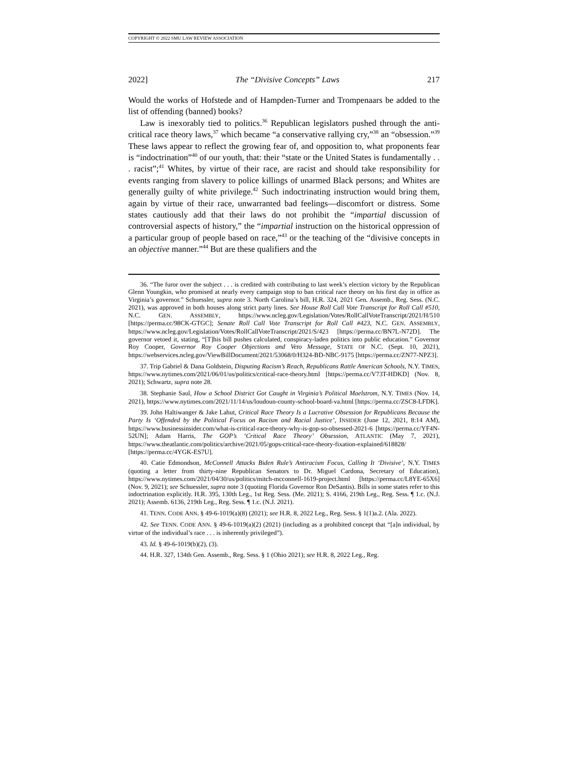COPYRIGHT © 2022 SMU LAW REVIEW ASSOCIATION
2022] The “Divisive Concepts” Laws 217
Would the works of Hofstede and of Hampden-Turner and Trompenaars be added to the list of offending (banned) books?
Law is inexorably tied to politics.<sup>36</sup> Republican legislators pushed through the anti-critical race theory laws,<sup>37</sup> which became “a conservative rallying cry,”<sup>38</sup> an “obsession.”<sup>39</sup> These laws appear to reflect the growing fear of, and opposition to, what proponents fear is “indoctrination”<sup>40</sup> of our youth, that: their “state or the United States is fundamentally . . . racist”;<sup>41</sup> Whites, by virtue of their race, are racist and should take responsibility for events ranging from slavery to police killings of unarmed Black persons; and Whites are generally guilty of white privilege.<sup>42</sup> Such indoctrinating instruction would bring them, again by virtue of their race, unwarranted bad feelings—discomfort or distress. Some states cautiously add that their laws do not prohibit the “impartial discussion of controversial aspects of history,” the “impartial instruction on the historical oppression of a particular group of people based on race,”<sup>43</sup> or the teaching of the “divisive concepts in an objective manner.”<sup>44</sup> But are these qualifiers and the
36. “The furor over the subject . . . is credited with contributing to last week’s election victory by the Republican Glenn Youngkin, who promised at nearly every campaign stop to ban critical race theory on his first day in office as Virginia’s governor.” Schuessler, supra note 3. North Carolina’s bill, H.R. 324, 2021 Gen. Assemb., Reg. Sess. (N.C. 2021), was approved in both houses along strict party lines. See House Roll Call Vote Transcript for Roll Call #510, N.C. GEN. ASSEMBLY, https://www.ncleg.gov/Legislation/Votes/RollCallVoteTranscript/2021/H/510 [https://perma.cc/98CK-GTGC]; Senate Roll Call Vote Transcript for Roll Call #423, N.C. GEN. ASSEMBLY, https://www.ncleg.gov/Legislation/Votes/RollCallVoteTranscript/2021/S/423 [https://perma.cc/BN7L-N72D]. The governor vetoed it, stating, “[T]his bill pushes calculated, conspiracy-laden politics into public education.” Governor Roy Cooper, Governor Roy Cooper Objections and Veto Message, STATE OF N.C. (Sept. 10, 2021), https://webservices.ncleg.gov/ViewBillDocument/2021/53068/0/H324-BD-NBC-9175 [https://perma.cc/ZN77-NPZ3].
37. Trip Gabriel & Dana Goldstein, Disputing Racism’s Reach, Republicans Rattle American Schools, N.Y. TIMES, https://www.nytimes.com/2021/06/01/us/politics/critical-race-theory.html [https://perma.cc/V73T-HDKD] (Nov. 8, 2021); Schwartz, supra note 28.
38. Stephanie Saul, How a School District Got Caught in Virginia’s Political Maelstrom, N.Y. TIMES (Nov. 14, 2021), https://www.nytimes.com/2021/11/14/us/loudoun-county-school-board-va.html [https://perma.cc/ZSC8-LFDK].
39. John Haltiwanger & Jake Lahut, Critical Race Theory Is a Lucrative Obsession for Republicans Because the Party Is ‘Offended by the Political Focus on Racism and Racial Justice’, INSIDER (June 12, 2021, 8:14 AM), https://www.businessinsider.com/what-is-critical-race-theory-why-is-gop-so-obsessed-2021-6 [https://perma.cc/YF4N-52UN]; Adam Harris, The GOP’s ‘Critical Race Theory’ Obsession, ATLANTIC (May 7, 2021), https://www.theatlantic.com/politics/archive/2021/05/gops-critical-race-theory-fixation-explained/618828/ [https://perma.cc/4YGK-ES7U].
40. Catie Edmondson, McConnell Attacks Biden Rule’s Antiracism Focus, Calling It ‘Divisive’, N.Y. TIMES (quoting a letter from thirty-nine Republican Senators to Dr. Miguel Cardona, Secretary of Education), https://www.nytimes.com/2021/04/30/us/politics/mitch-mcconnell-1619-project.html [https://perma.cc/L8YE-65X6] (Nov. 9, 2021); see Schuessler, supra note 3 (quoting Florida Governor Ron DeSantis). Bills in some states refer to this indoctrination explicitly. H.R. 395, 130th Leg., 1st Reg. Sess. (Me. 2021); S. 4166, 219th Leg., Reg. Sess. ¶ 1.c. (N.J. 2021); Assemb. 6136, 219th Leg., Reg. Sess. ¶ 1.c. (N.J. 2021).
41. TENN. CODE ANN. § 49-6-1019(a)(8) (2021); see H.R. 8, 2022 Leg., Reg. Sess. § 1(1)a.2. (Ala. 2022).
42. See TENN. CODE ANN. § 49-6-1019(a)(2) (2021) (including as a prohibited concept that “[a]n individual, by virtue of the individual’s race . . . is inherently privileged”).
43. Id. § 49-6-1019(b)(2), (3).
44. H.R. 327, 134th Gen. Assemb., Reg. Sess. § 1 (Ohio 2021); see H.R. 8, 2022 Leg., Reg.